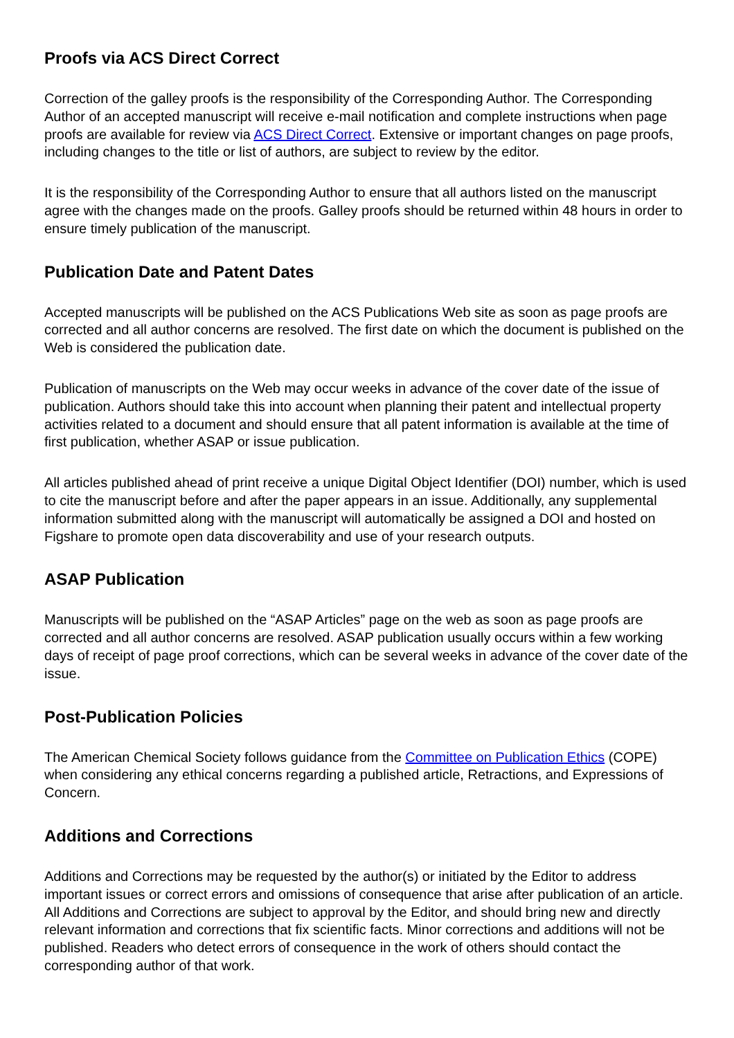Proofs via ACS Direct Correct
Correction of the galley proofs is the responsibility of the Corresponding Author. The Corresponding Author of an accepted manuscript will receive e-mail notification and complete instructions when page proofs are available for review via ACS Direct Correct. Extensive or important changes on page proofs, including changes to the title or list of authors, are subject to review by the editor.
It is the responsibility of the Corresponding Author to ensure that all authors listed on the manuscript agree with the changes made on the proofs. Galley proofs should be returned within 48 hours in order to ensure timely publication of the manuscript.
Publication Date and Patent Dates
Accepted manuscripts will be published on the ACS Publications Web site as soon as page proofs are corrected and all author concerns are resolved. The first date on which the document is published on the Web is considered the publication date.
Publication of manuscripts on the Web may occur weeks in advance of the cover date of the issue of publication. Authors should take this into account when planning their patent and intellectual property activities related to a document and should ensure that all patent information is available at the time of first publication, whether ASAP or issue publication.
All articles published ahead of print receive a unique Digital Object Identifier (DOI) number, which is used to cite the manuscript before and after the paper appears in an issue. Additionally, any supplemental information submitted along with the manuscript will automatically be assigned a DOI and hosted on Figshare to promote open data discoverability and use of your research outputs.
ASAP Publication
Manuscripts will be published on the “ASAP Articles” page on the web as soon as page proofs are corrected and all author concerns are resolved. ASAP publication usually occurs within a few working days of receipt of page proof corrections, which can be several weeks in advance of the cover date of the issue.
Post-Publication Policies
The American Chemical Society follows guidance from the Committee on Publication Ethics (COPE) when considering any ethical concerns regarding a published article, Retractions, and Expressions of Concern.
Additions and Corrections
Additions and Corrections may be requested by the author(s) or initiated by the Editor to address important issues or correct errors and omissions of consequence that arise after publication of an article. All Additions and Corrections are subject to approval by the Editor, and should bring new and directly relevant information and corrections that fix scientific facts. Minor corrections and additions will not be published. Readers who detect errors of consequence in the work of others should contact the corresponding author of that work.